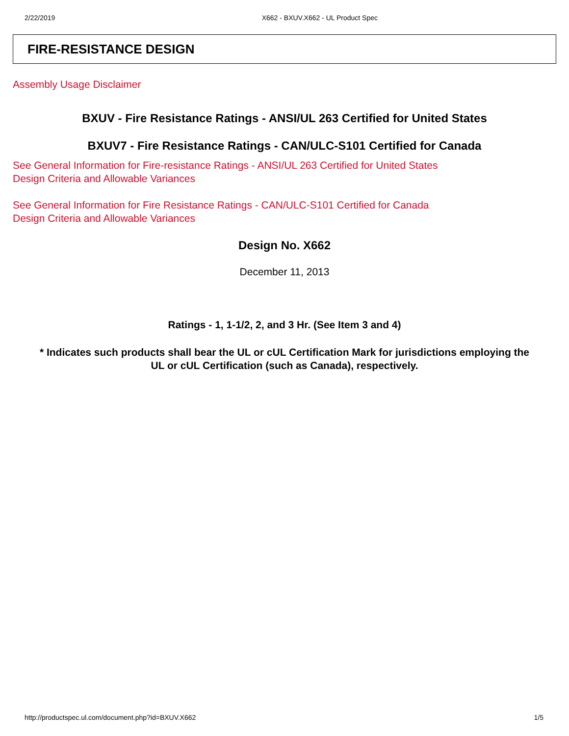2/22/2019 X662 - BXUV.X662 - UL Product Spec
FIRE-RESISTANCE DESIGN
Assembly Usage Disclaimer
BXUV - Fire Resistance Ratings - ANSI/UL 263 Certified for United States
BXUV7 - Fire Resistance Ratings - CAN/ULC-S101 Certified for Canada
See General Information for Fire-resistance Ratings - ANSI/UL 263 Certified for United States
Design Criteria and Allowable Variances
See General Information for Fire Resistance Ratings - CAN/ULC-S101 Certified for Canada
Design Criteria and Allowable Variances
Design No. X662
December 11, 2013
Ratings - 1, 1-1/2, 2, and 3 Hr. (See Item 3 and 4)
* Indicates such products shall bear the UL or cUL Certification Mark for jurisdictions employing the
UL or cUL Certification (such as Canada), respectively.
http://productspec.ul.com/document.php?id=BXUV.X662 1/5